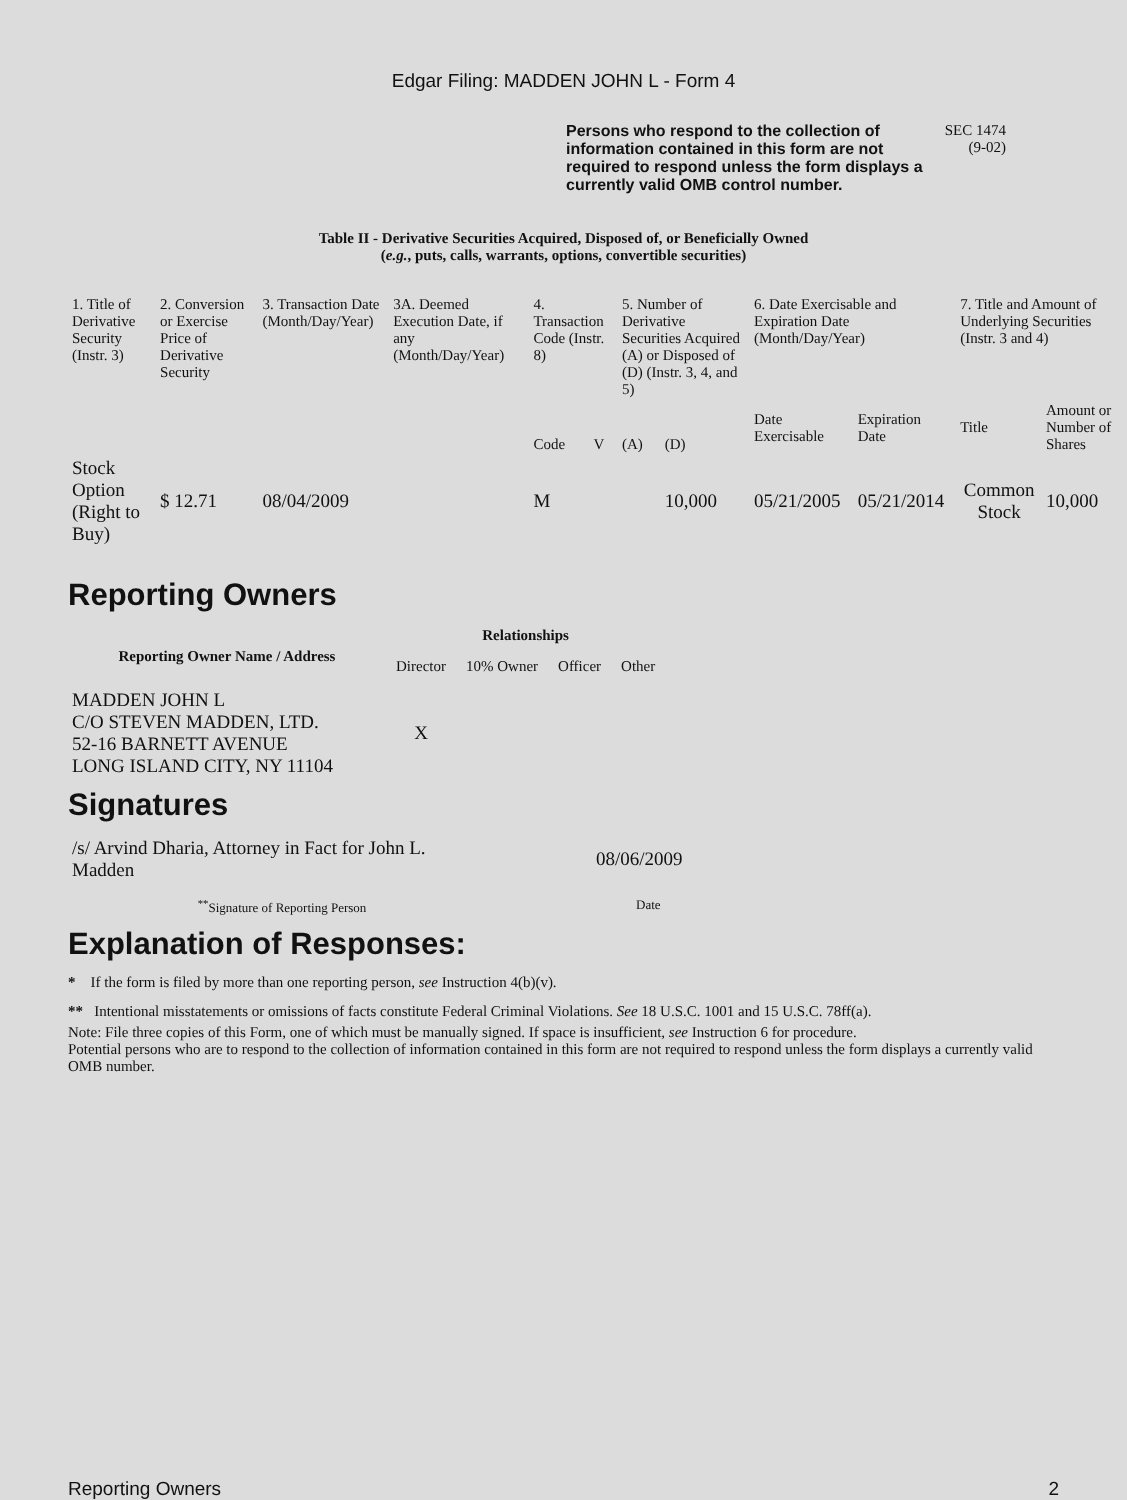Edgar Filing: MADDEN JOHN L - Form 4
Persons who respond to the collection of information contained in this form are not required to respond unless the form displays a currently valid OMB control number.
SEC 1474
(9-02)
Table II - Derivative Securities Acquired, Disposed of, or Beneficially Owned
(e.g., puts, calls, warrants, options, convertible securities)
| 1. Title of Derivative Security (Instr. 3) | 2. Conversion or Exercise Price of Derivative Security | 3. Transaction Date (Month/Day/Year) | 3A. Deemed Execution Date, if any (Month/Day/Year) | 4. Transaction Code (Instr. 8) | | 5. Number of Derivative Securities Acquired (A) or Disposed of (D) (Instr. 3, 4, and 5) | | 6. Date Exercisable and Expiration Date (Month/Day/Year) | | 7. Title and Amount of Underlying Securities (Instr. 3 and 4) | |
| | | | | Code | V | (A) | (D) | Date Exercisable | Expiration Date | Title | Amount or Number of Shares |
| Stock Option (Right to Buy) | $ 12.71 | 08/04/2009 | | M | | | 10,000 | 05/21/2005 | 05/21/2014 | Common Stock | 10,000 |
Reporting Owners
| Reporting Owner Name / Address | Relationships | | | |
| --- | --- | --- | --- | --- |
| | Director | 10% Owner | Officer | Other |
| MADDEN JOHN L C/O STEVEN MADDEN, LTD. 52-16 BARNETT AVENUE LONG ISLAND CITY, NY 11104 | X | | | |
Signatures
| /s/ Arvind Dharia, Attorney in Fact for John L. Madden | 08/06/2009 |
| <sup>**</sup> Signature of Reporting Person | Date |
Explanation of Responses:
* If the form is filed by more than one reporting person, see Instruction 4(b)(v).
** Intentional misstatements or omissions of facts constitute Federal Criminal Violations. See 18 U.S.C. 1001 and 15 U.S.C. 78ff(a).
Note: File three copies of this Form, one of which must be manually signed. If space is insufficient, see Instruction 6 for procedure.
Potential persons who are to respond to the collection of information contained in this form are not required to respond unless the form displays a currently valid OMB number.
Reporting Owners 2